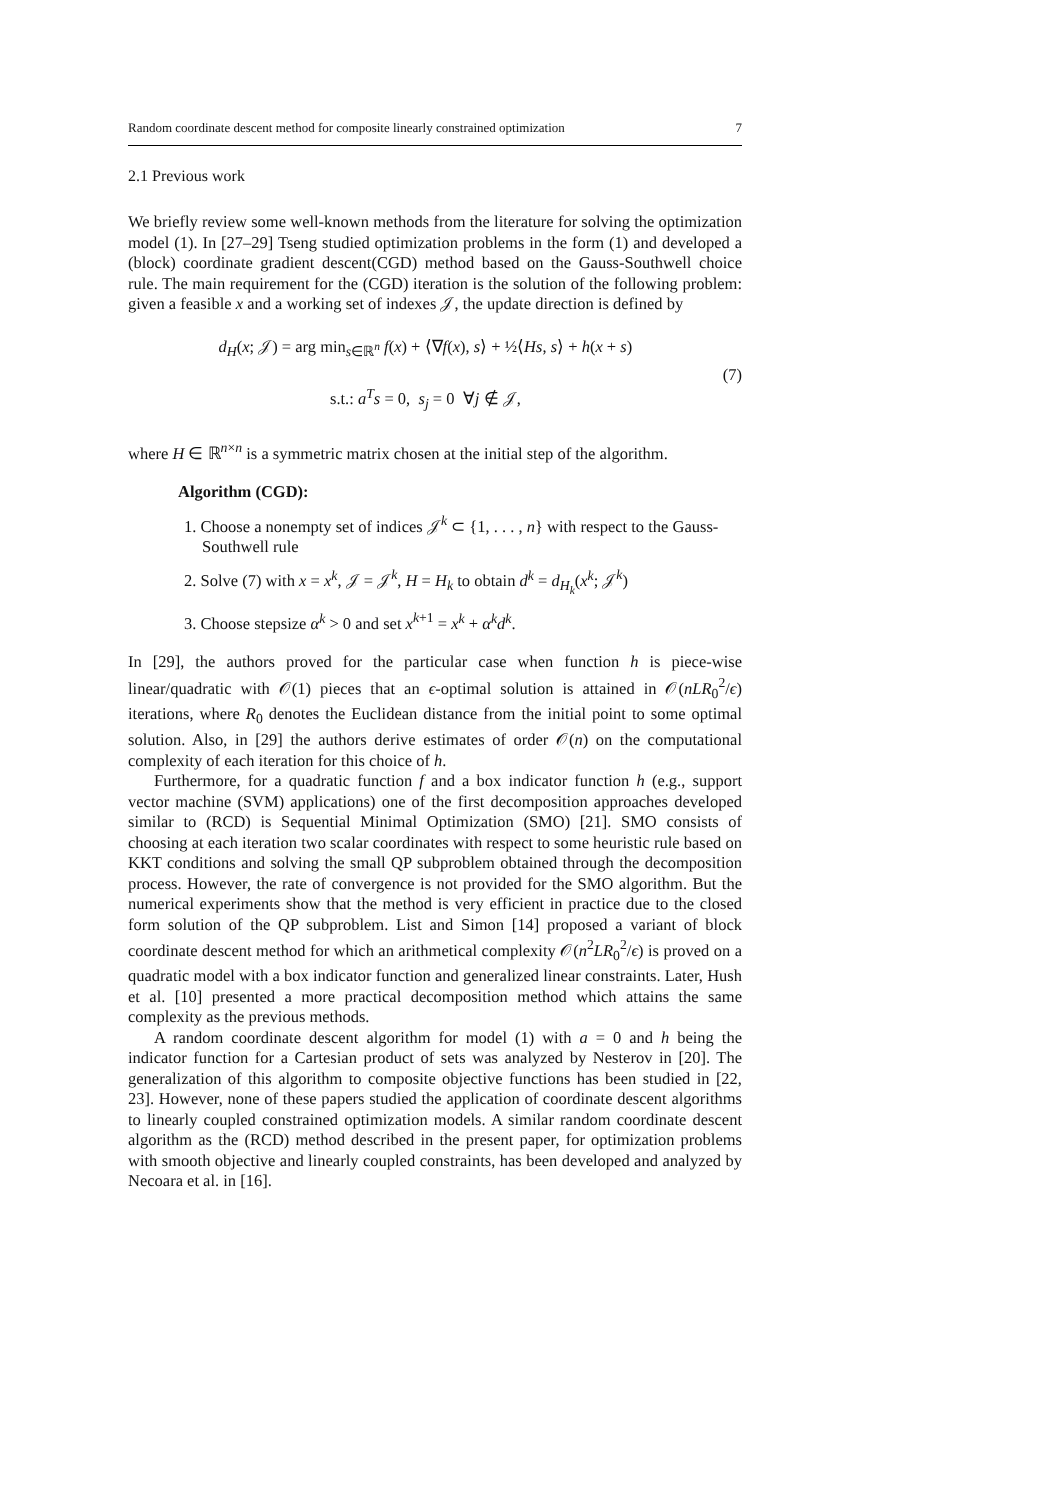Random coordinate descent method for composite linearly constrained optimization 7
2.1 Previous work
We briefly review some well-known methods from the literature for solving the optimization model (1). In [27–29] Tseng studied optimization problems in the form (1) and developed a (block) coordinate gradient descent(CGD) method based on the Gauss-Southwell choice rule. The main requirement for the (CGD) iteration is the solution of the following problem: given a feasible x and a working set of indexes 𝒥, the update direction is defined by
d<sub>H</sub>(x; 𝒥) = arg min<sub>s∈ℝ<sup>n</sup></sub> f(x) + ⟨∇f(x), s⟩ + ½⟨Hs, s⟩ + h(x + s)
s.t.: a<sup>T</sup>s = 0, s<sub>j</sub> = 0 ∀j ∉ 𝒥,
(7)
where H ∈ ℝ<sup>n×n</sup> is a symmetric matrix chosen at the initial step of the algorithm.
Algorithm (CGD):
1. Choose a nonempty set of indices 𝒥<sup>k</sup> ⊂ {1, . . . , n} with respect to the Gauss-Southwell rule
2. Solve (7) with x = x<sup>k</sup>, 𝒥 = 𝒥<sup>k</sup>, H = H<sub>k</sub> to obtain d<sup>k</sup> = d<sub>H<sub>k</sub></sub>(x<sup>k</sup>; 𝒥<sup>k</sup>)
3. Choose stepsize α<sup>k</sup> > 0 and set x<sup>k+1</sup> = x<sup>k</sup> + α<sup>k</sup>d<sup>k</sup>.
In [29], the authors proved for the particular case when function h is piece-wise linear/quadratic with 𝒪(1) pieces that an ϵ-optimal solution is attained in 𝒪(nLR<sub>0</sub><sup>2</sup>/ϵ) iterations, where R<sub>0</sub> denotes the Euclidean distance from the initial point to some optimal solution. Also, in [29] the authors derive estimates of order 𝒪(n) on the computational complexity of each iteration for this choice of h.
Furthermore, for a quadratic function f and a box indicator function h (e.g., support vector machine (SVM) applications) one of the first decomposition approaches developed similar to (RCD) is Sequential Minimal Optimization (SMO) [21]. SMO consists of choosing at each iteration two scalar coordinates with respect to some heuristic rule based on KKT conditions and solving the small QP subproblem obtained through the decomposition process. However, the rate of convergence is not provided for the SMO algorithm. But the numerical experiments show that the method is very efficient in practice due to the closed form solution of the QP subproblem. List and Simon [14] proposed a variant of block coordinate descent method for which an arithmetical complexity 𝒪(n<sup>2</sup>LR<sub>0</sub><sup>2</sup>/ϵ) is proved on a quadratic model with a box indicator function and generalized linear constraints. Later, Hush et al. [10] presented a more practical decomposition method which attains the same complexity as the previous methods.
A random coordinate descent algorithm for model (1) with a = 0 and h being the indicator function for a Cartesian product of sets was analyzed by Nesterov in [20]. The generalization of this algorithm to composite objective functions has been studied in [22, 23]. However, none of these papers studied the application of coordinate descent algorithms to linearly coupled constrained optimization models. A similar random coordinate descent algorithm as the (RCD) method described in the present paper, for optimization problems with smooth objective and linearly coupled constraints, has been developed and analyzed by Necoara et al. in [16].